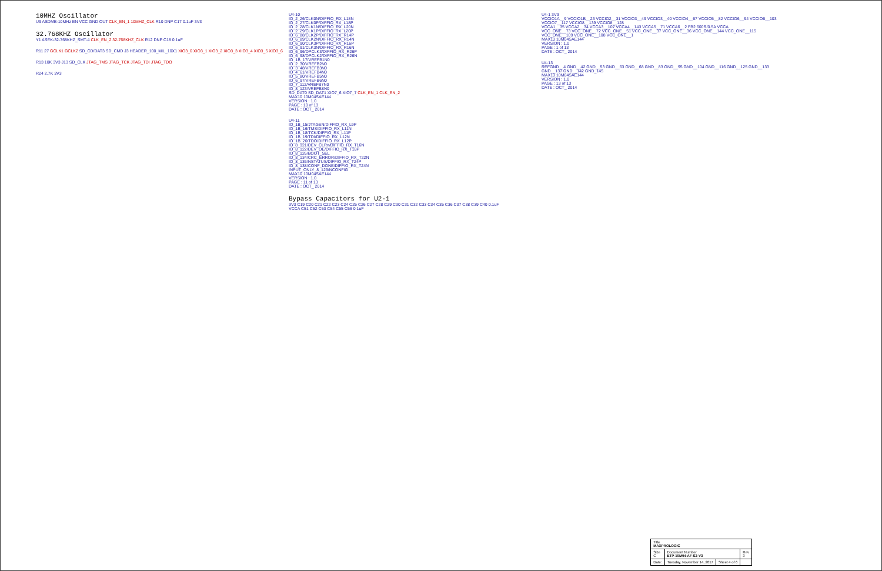10MHZ Oscillator
U9 ASDMB-10MHz EN VCC GND OUT CLK_EN_1 10MHZ_CLK R10 DNP C17 0.1uF 3V3
32.768KHZ Oscillator
Y1 ASEK-32-768KHZ_SMT-4 CLK_EN_2 32-768KHZ_CLK R12 DNP C18 0.1uF
R11 27 GCLK1 GCLK2 SD_CD/DAT3 SD_CMD J3 HEADER_100_MIL_10X1 XIO3_0 XIO3_1 XIO3_2 XIO3_3 XIO3_4 XIO3_5 XIO3_6
R13 10K 3V3 J13 SD_CLK JTAG_TMS JTAG_TCK JTAG_TDI JTAG_TDO
R24 2.7K 3V3
U4-10
IO_2_26/CLK0N/DIFFIO_RX_L18N
IO_2_27/CLK0P/DIFFIO_RX_L18P
IO_2_28/CLK1N/DIFFIO_RX_L20N
IO_2_29/CLK1P/DIFFIO_RX_L20P
IO_6_88/CLK2P/DIFFIO_RX_R14P
IO_6_89/CLK2N/DIFFIO_RX_R14N
IO_6_90/CLK3P/DIFFIO_RX_R16P
IO_6_91/CLK3N/DIFFIO_RX_R16N
IO_6_96/DPCLK3/DIFFIO_RX_R26P
IO_6_98/DPCLK2/DIFFIO_RX_R26N
IO_1B_17/VREFB1N0
IO_2_30/VREFB2N0
IO_3_48/VREFB3N0
IO_4_61/VREFB4N0
IO_5_80/VREFB5N0
IO_6_97/VREFB6N0
IO_7_112/VREFB7N0
IO_8_123/VREFB8N0
SD_DAT0 SD_DAT1 XIO7_6 XIO7_7 CLK_EN_1 CLK_EN_2
MAX10 10M04SAE144
VERSION : 1.0
PAGE : 10 of 13
DATE : OCT_ 2014
U4-11
IO_1B_15/JTAGEN/DIFFIO_RX_L9P
IO_1B_16/TMS/DIFFIO_RX_L11N
IO_1B_18/TCK/DIFFIO_RX_L11P
IO_1B_19/TDI/DIFFIO_RX_L12N
IO_1B_20/TDO/DIFFIO_RX_L12P
IO_8_121/DEV_CLRn/DIFFIO_RX_T16N
IO_8_122/DEV_OE/DIFFIO_RX_T18P
IO_8_126/BOOT_SEL
IO_8_134/CRC_ERROR/DIFFIO_RX_T22N
IO_8_136/NSTATUS/DIFFIO_RX_T24P
IO_8_138/CONF_DONE/DIFFIO_RX_T24N
INPUT_ONLY_8_129/NCONFIG
MAX10 10M04SAE144
VERSION : 1.0
PAGE : 11 of 13
DATE : OCT_ 2014
Bypass Capacitors for U2-1
3V3 C19 C20 C21 C22 C23 C24 C25 C26 C27 C28 C29 C30 C31 C32 C33 C34 C35 C36 C37 C38 C39 C40 0.1uF
VCCA C51 C52 C53 C54 C55 C56 0.1uF
U4-1 3V3
VCCIO1A__9 VCCIO1B__23 VCCIO2__31 VCCIO3__49 VCCIO3__40 VCCIO4__67 VCCIO5__82 VCCIO6__94 VCCIO6__103 VCCIO7__117 VCCIO8__139 VCCIO8__128
VCCA1__35 VCCA2__34 VCCA3__107 VCCA4__143 VCCA5__71 VCCA6__2 FB2 600R/0.5A VCCA
VCC_ONE__73 VCC_ONE__72 VCC_ONE__51 VCC_ONE__37 VCC_ONE__36 VCC_ONE__144 VCC_ONE__115 VCC_ONE__109 VCC_ONE__108 VCC_ONE__1
MAX10 10M04SAE144
VERSION : 1.0
PAGE : 1 of 13
DATE : OCT_ 2014
U4-13
REFGND__4 GND__42 GND__53 GND__63 GND__68 GND__83 GND__95 GND__104 GND__116 GND__125 GND__133 GND__137 GND__142 GND_145
MAX10 10M04SAE144
VERSION : 1.0
PAGE : 13 of 13
DATE : OCT_ 2014
| Title MAXPROLOGIC | | | |
| Size C | Document Number ETP-10M04-AF-S2-V3 | | Rev 3 |
| Date: | Tuesday, November 14, 2017 | Sheet 4 of 6 | |